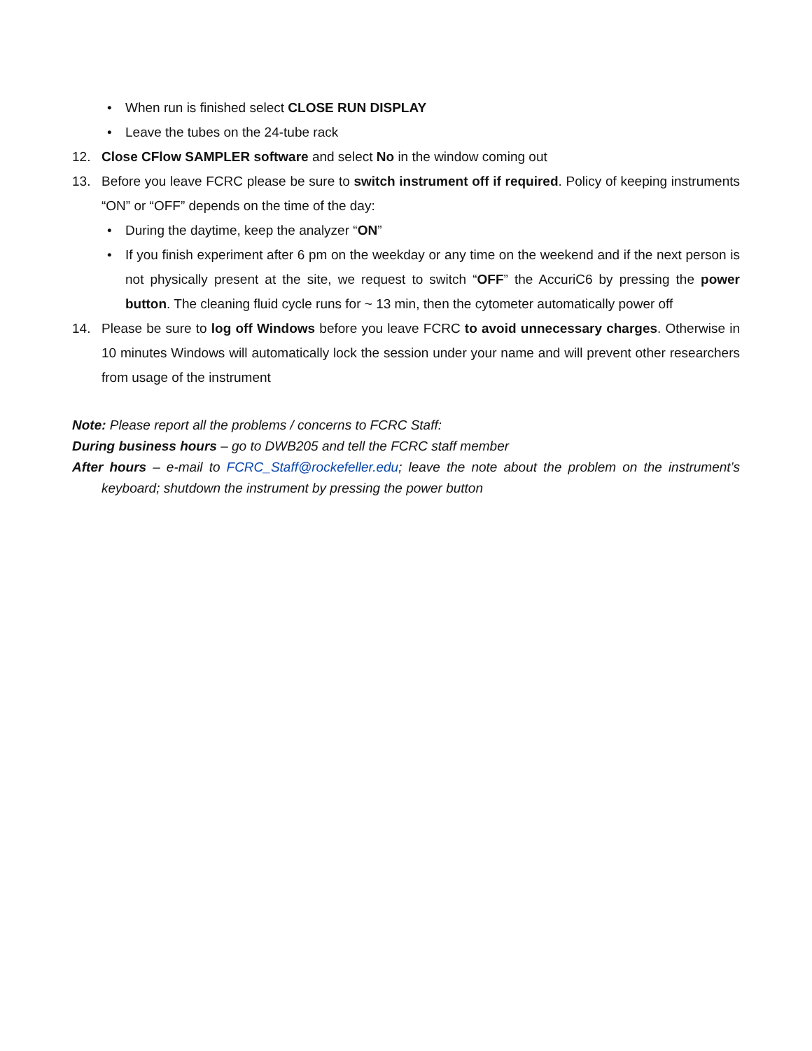• When run is finished select CLOSE RUN DISPLAY
• Leave the tubes on the 24-tube rack
12. Close CFlow SAMPLER software and select No in the window coming out
13. Before you leave FCRC please be sure to switch instrument off if required. Policy of keeping instruments “ON” or “OFF” depends on the time of the day:
• During the daytime, keep the analyzer “ON”
• If you finish experiment after 6 pm on the weekday or any time on the weekend and if the next person is not physically present at the site, we request to switch “OFF” the AccuriC6 by pressing the power button. The cleaning fluid cycle runs for ~ 13 min, then the cytometer automatically power off
14. Please be sure to log off Windows before you leave FCRC to avoid unnecessary charges. Otherwise in 10 minutes Windows will automatically lock the session under your name and will prevent other researchers from usage of the instrument
Note: Please report all the problems / concerns to FCRC Staff:
During business hours – go to DWB205 and tell the FCRC staff member
After hours – e-mail to FCRC_Staff@rockefeller.edu; leave the note about the problem on the instrument’s keyboard; shutdown the instrument by pressing the power button